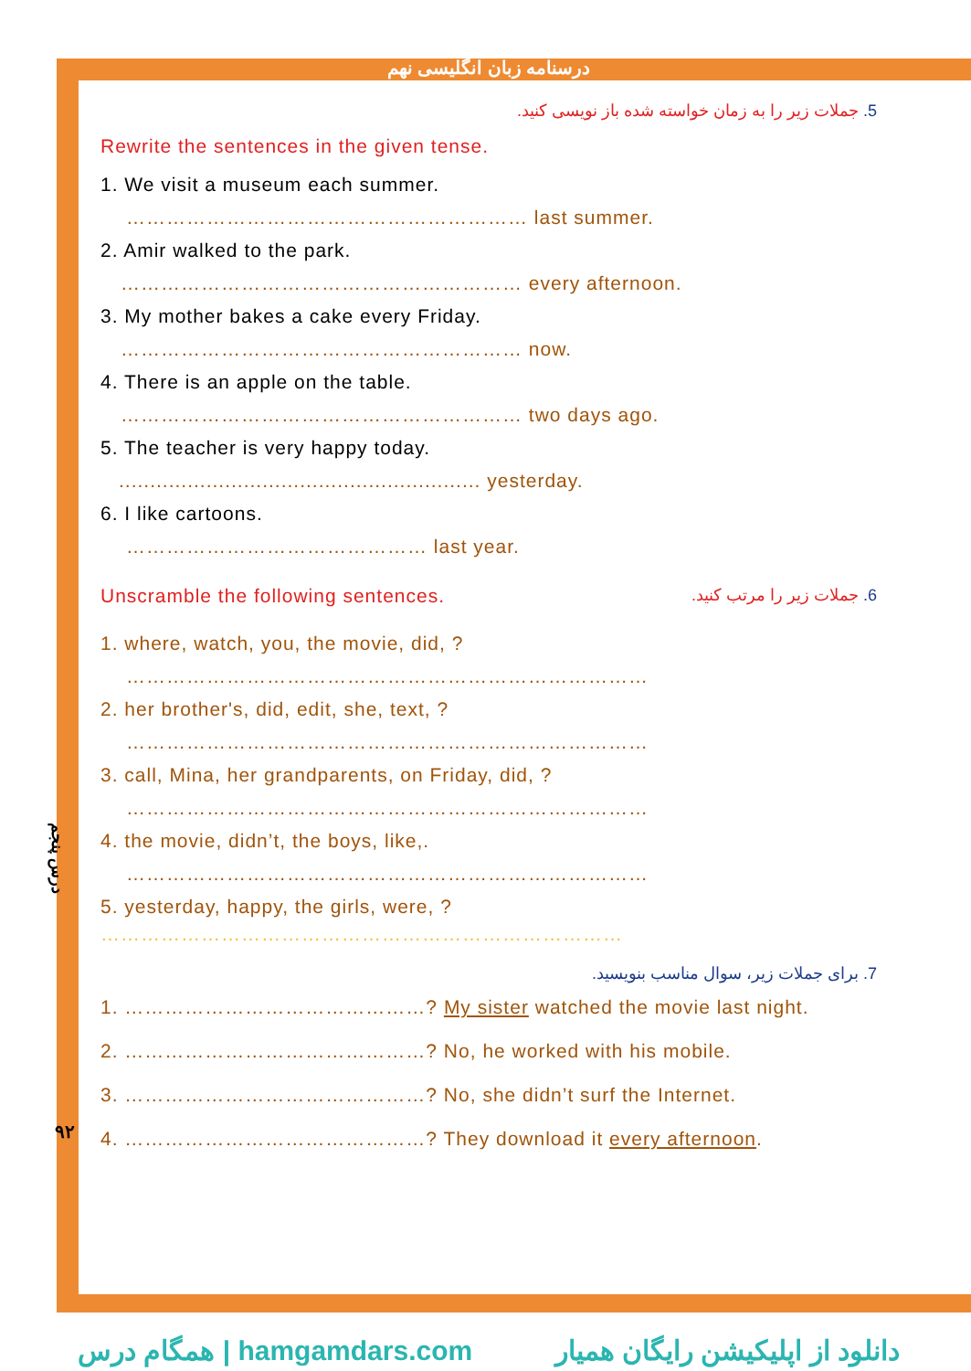درسنامه زبان انگلیسی نهم
درس پنجم
۹۲
5. جملات زیر را به زمان خواسته شده باز نویسی کنید.
Rewrite the sentences in the given tense.
1. We visit a museum each summer.
…………………………………………………… last summer.
2. Amir walked to the park.
…………………………………………………… every afternoon.
3. My mother bakes a cake every Friday.
…………………………………………………… now.
4. There is an apple on the table.
…………………………………………………… two days ago.
5. The teacher is very happy today.
.......................................................... yesterday.
6. I like cartoons.
……………………………………… last year.
Unscramble the following sentences.
6. جملات زیر را مرتب کنید.
1. where, watch, you, the movie, did, ?
……………………………………………………………………
2. her brother's, did, edit, she, text, ?
……………………………………………………………………
3. call, Mina, her grandparents, on Friday, did, ?
……………………………………………………………………
4. the movie, didn’t, the boys, like,.
……………………………………………………………………
5. yesterday, happy, the girls, were, ?
……………………………………………………………………
7. برای جملات زیر، سوال مناسب بنویسید.
1. ………………………………………? My sister watched the movie last night.
2. ………………………………………? No, he worked with his mobile.
3. ………………………………………? No, she didn’t surf the Internet.
4. ………………………………………? They download it every afternoon.
همگام درس | hamgamdars.com دانلود از اپلیکیشن رایگان همیار